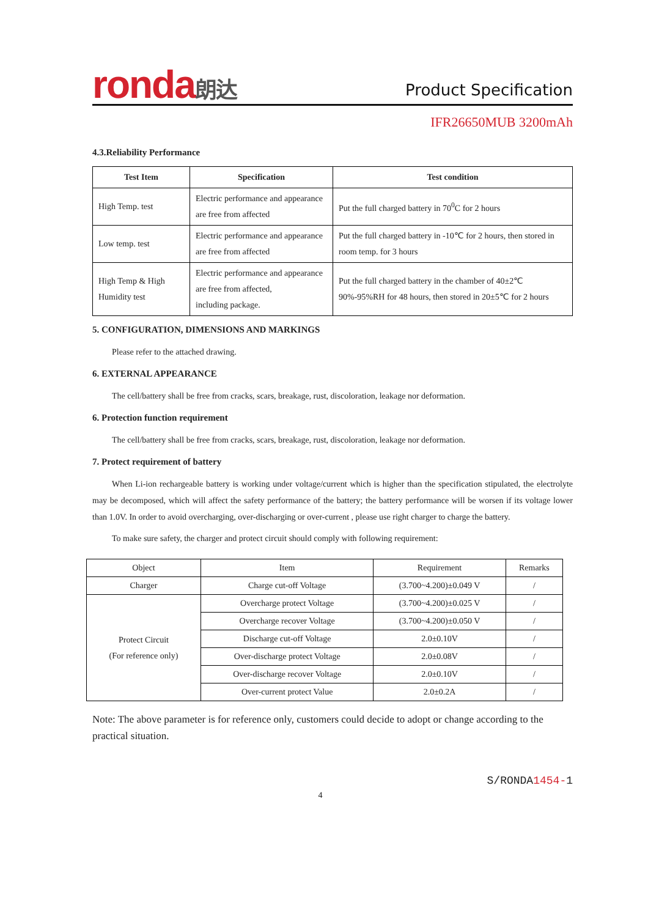ronda朗达
Product Specification
IFR26650MUB 3200mAh
4.3.Reliability Performance
| Test Item | Specification | Test condition |
| --- | --- | --- |
| High Temp. test | Electric performance and appearance are free from affected | Put the full charged battery in 70<sup>0</sup>C for 2 hours |
| Low temp. test | Electric performance and appearance are free from affected | Put the full charged battery in -10℃ for 2 hours, then stored in room temp. for 3 hours |
| High Temp & High Humidity test | Electric performance and appearance are free from affected, including package. | Put the full charged battery in the chamber of 40±2℃ 90%-95%RH for 48 hours, then stored in 20±5℃ for 2 hours |
5. CONFIGURATION, DIMENSIONS AND MARKINGS
Please refer to the attached drawing.
6. EXTERNAL APPEARANCE
The cell/battery shall be free from cracks, scars, breakage, rust, discoloration, leakage nor deformation.
6. Protection function requirement
The cell/battery shall be free from cracks, scars, breakage, rust, discoloration, leakage nor deformation.
7. Protect requirement of battery
When Li-ion rechargeable battery is working under voltage/current which is higher than the specification stipulated, the electrolyte may be decomposed, which will affect the safety performance of the battery; the battery performance will be worsen if its voltage lower than 1.0V. In order to avoid overcharging, over-discharging or over-current , please use right charger to charge the battery.
To make sure safety, the charger and protect circuit should comply with following requirement:
| Object | Item | Requirement | Remarks |
| --- | --- | --- | --- |
| Charger | Charge cut-off Voltage | (3.700~4.200)±0.049 V | / |
| Protect Circuit (For reference only) | Overcharge protect Voltage | (3.700~4.200)±0.025 V | / |
| | Overcharge recover Voltage | (3.700~4.200)±0.050 V | / |
| | Discharge cut-off Voltage | 2.0±0.10V | / |
| | Over-discharge protect Voltage | 2.0±0.08V | / |
| | Over-discharge recover Voltage | 2.0±0.10V | / |
| | Over-current protect Value | 2.0±0.2A | / |
Note: The above parameter is for reference only, customers could decide to adopt or change according to the practical situation.
S/RONDA1454-1
4